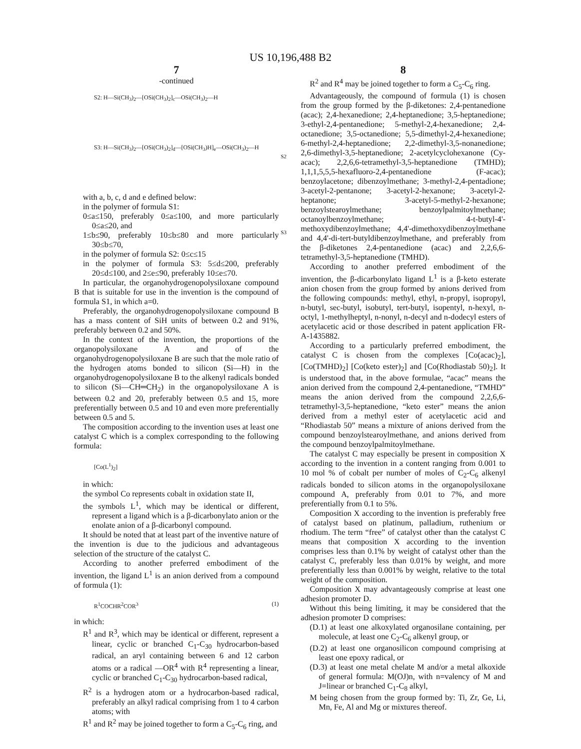US 10,196,488 B2
7
-continued
S2: H—Si(CH<sub>3</sub>)<sub>2</sub>—[OSi(CH<sub>3</sub>)<sub>2</sub>]<sub>c</sub>—OSi(CH<sub>3</sub>)<sub>2</sub>—H
S3: H—Si(CH<sub>3</sub>)<sub>2</sub>—[OSi(CH<sub>3</sub>)<sub>2</sub>]<sub>d</sub>—[OSi(CH<sub>3</sub>)H]<sub>e</sub>—OSi(CH<sub>3</sub>)<sub>2</sub>—H
with a, b, c, d and e defined below:
in the polymer of formula S1:
0≤a≤150, preferably 0≤a≤100, and more particularly 0≤a≤20, and
1≤b≤90, preferably 10≤b≤80 and more particularly 30≤b≤70,
in the polymer of formula S2: 0≤c≤15
in the polymer of formula S3: 5≤d≤200, preferably 20≤d≤100, and 2≤e≤90, preferably 10≤e≤70.
In particular, the organohydrogenopolysiloxane compound B that is suitable for use in the invention is the compound of formula S1, in which a=0.
Preferably, the organohydrogenopolysiloxane compound B has a mass content of SiH units of between 0.2 and 91%, preferably between 0.2 and 50%.
In the context of the invention, the proportions of the organopolysiloxane A and of the organohydrogenopolysiloxane B are such that the mole ratio of the hydrogen atoms bonded to silicon (Si—H) in the organohydrogenopolysiloxane B to the alkenyl radicals bonded to silicon (Si—CH═CH<sub>2</sub>) in the organopolysiloxane A is between 0.2 and 20, preferably between 0.5 and 15, more preferentially between 0.5 and 10 and even more preferentially between 0.5 and 5.
The composition according to the invention uses at least one catalyst C which is a complex corresponding to the following formula:
[Co(L<sup>1</sup>)<sub>2</sub>]
in which:
the symbol Co represents cobalt in oxidation state II,
the symbols L<sup>1</sup>, which may be identical or different, represent a ligand which is a β-dicarbonylato anion or the enolate anion of a β-dicarbonyl compound.
It should be noted that at least part of the inventive nature of the invention is due to the judicious and advantageous selection of the structure of the catalyst C.
According to another preferred embodiment of the invention, the ligand L<sup>1</sup> is an anion derived from a compound of formula (1):
R<sup>1</sup>COCHR<sup>2</sup>COR<sup>3</sup> (1)
in which:
R<sup>1</sup> and R<sup>3</sup>, which may be identical or different, represent a linear, cyclic or branched C<sub>1</sub>-C<sub>30</sub> hydrocarbon-based radical, an aryl containing between 6 and 12 carbon atoms or a radical —OR<sup>4</sup> with R<sup>4</sup> representing a linear, cyclic or branched C<sub>1</sub>-C<sub>30</sub> hydrocarbon-based radical,
R<sup>2</sup> is a hydrogen atom or a hydrocarbon-based radical, preferably an alkyl radical comprising from 1 to 4 carbon atoms; with
R<sup>1</sup> and R<sup>2</sup> may be joined together to form a C<sub>5</sub>-C<sub>6</sub> ring, and
S2
S3
8
R<sup>2</sup> and R<sup>4</sup> may be joined together to form a C<sub>5</sub>-C<sub>6</sub> ring.
Advantageously, the compound of formula (1) is chosen from the group formed by the β-diketones: 2,4-pentanedione (acac); 2,4-hexanedione; 2,4-heptanedione; 3,5-heptanedione; 3-ethyl-2,4-pentanedione; 5-methyl-2,4-hexanedione; 2,4-octanedione; 3,5-octanedione; 5,5-dimethyl-2,4-hexanedione; 6-methyl-2,4-heptanedione; 2,2-dimethyl-3,5-nonanedione; 2,6-dimethyl-3,5-heptanedione; 2-acetylcyclohexanone (Cy-acac); 2,2,6,6-tetramethyl-3,5-heptanedione (TMHD); 1,1,1,5,5,5-hexafluoro-2,4-pentanedione (F-acac); benzoylacetone; dibenzoylmethane; 3-methyl-2,4-pentadione; 3-acetyl-2-pentanone; 3-acetyl-2-hexanone; 3-acetyl-2-heptanone; 3-acetyl-5-methyl-2-hexanone; benzoylstearoylmethane; benzoylpalmitoylmethane; octanoylbenzoylmethane; 4-t-butyl-4'-methoxydibenzoylmethane; 4,4'-dimethoxydibenzoylmethane and 4,4'-di-tert-butyldibenzoylmethane, and preferably from the β-diketones 2,4-pentanedione (acac) and 2,2,6,6-tetramethyl-3,5-heptanedione (TMHD).
According to another preferred embodiment of the invention, the β-dicarbonylato ligand L<sup>1</sup> is a β-keto esterate anion chosen from the group formed by anions derived from the following compounds: methyl, ethyl, n-propyl, isopropyl, n-butyl, sec-butyl, isobutyl, tert-butyl, isopentyl, n-hexyl, n-octyl, 1-methylheptyl, n-nonyl, n-decyl and n-dodecyl esters of acetylacetic acid or those described in patent application FR-A-1435882.
According to a particularly preferred embodiment, the catalyst C is chosen from the complexes [Co(acac)<sub>2</sub>], [Co(TMHD)<sub>2</sub>] [Co(keto ester)<sub>2</sub>] and [Co(Rhodiastab 50)<sub>2</sub>]. It is understood that, in the above formulae, “acac” means the anion derived from the compound 2,4-pentanedione, “TMHD” means the anion derived from the compound 2,2,6,6-tetramethyl-3,5-heptanedione, “keto ester” means the anion derived from a methyl ester of acetylacetic acid and “Rhodiastab 50” means a mixture of anions derived from the compound benzoylstearoylmethane, and anions derived from the compound benzoylpalmitoylmethane.
The catalyst C may especially be present in composition X according to the invention in a content ranging from 0.001 to 10 mol % of cobalt per number of moles of C<sub>2</sub>-C<sub>6</sub> alkenyl radicals bonded to silicon atoms in the organopolysiloxane compound A, preferably from 0.01 to 7%, and more preferentially from 0.1 to 5%.
Composition X according to the invention is preferably free of catalyst based on platinum, palladium, ruthenium or rhodium. The term “free” of catalyst other than the catalyst C means that composition X according to the invention comprises less than 0.1% by weight of catalyst other than the catalyst C, preferably less than 0.01% by weight, and more preferentially less than 0.001% by weight, relative to the total weight of the composition.
Composition X may advantageously comprise at least one adhesion promoter D.
Without this being limiting, it may be considered that the adhesion promoter D comprises:
(D.1) at least one alkoxylated organosilane containing, per molecule, at least one C<sub>2</sub>-C<sub>6</sub> alkenyl group, or
(D.2) at least one organosilicon compound comprising at least one epoxy radical, or
(D.3) at least one metal chelate M and/or a metal alkoxide of general formula: M(OJ)n, with n=valency of M and J=linear or branched C<sub>1</sub>-C<sub>8</sub> alkyl,
M being chosen from the group formed by: Ti, Zr, Ge, Li, Mn, Fe, Al and Mg or mixtures thereof.